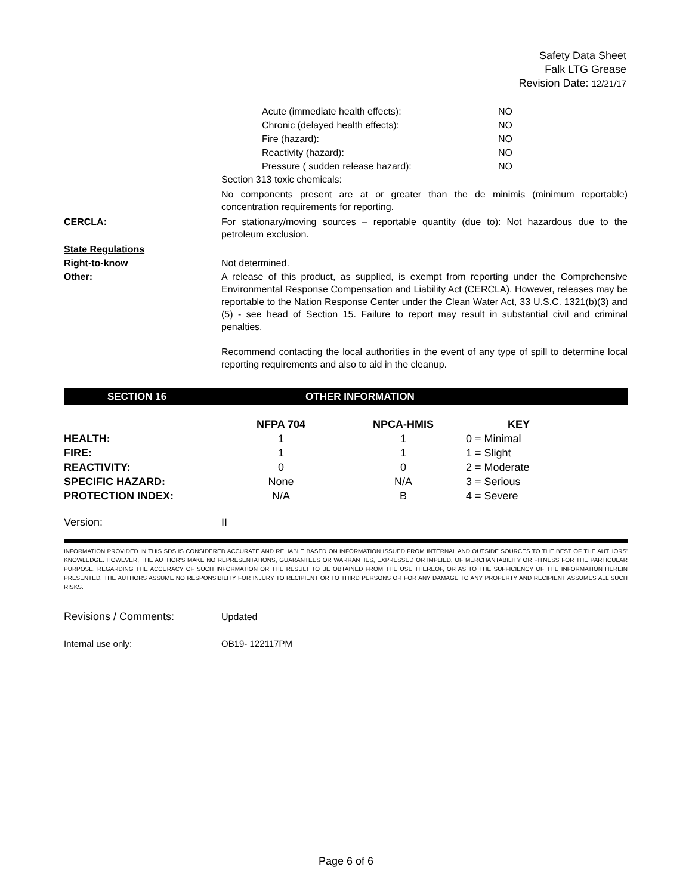Safety Data Sheet
Falk LTG Grease
Revision Date: 12/21/17
| Acute (immediate health effects): | NO |
| Chronic (delayed health effects): | NO |
| Fire (hazard): | NO |
| Reactivity (hazard): | NO |
| Pressure ( sudden release hazard): | NO |
Section 313 toxic chemicals:
No components present are at or greater than the de minimis (minimum reportable) concentration requirements for reporting.
CERCLA: For stationary/moving sources – reportable quantity (due to): Not hazardous due to the petroleum exclusion.
State Regulations
Right-to-know Not determined.
Other: A release of this product, as supplied, is exempt from reporting under the Comprehensive Environmental Response Compensation and Liability Act (CERCLA). However, releases may be reportable to the Nation Response Center under the Clean Water Act, 33 U.S.C. 1321(b)(3) and (5) - see head of Section 15. Failure to report may result in substantial civil and criminal penalties.
Recommend contacting the local authorities in the event of any type of spill to determine local reporting requirements and also to aid in the cleanup.
SECTION 16 OTHER INFORMATION
| | NFPA 704 | NPCA-HMIS | KEY |
| --- | --- | --- | --- |
| HEALTH: | 1 | 1 | 0 = Minimal |
| FIRE: | 1 | 1 | 1 = Slight |
| REACTIVITY: | 0 | 0 | 2 = Moderate |
| SPECIFIC HAZARD: | None | N/A | 3 = Serious |
| PROTECTION INDEX: | N/A | B | 4 = Severe |
Version: II
INFORMATION PROVIDED IN THIS SDS IS CONSIDERED ACCURATE AND RELIABLE BASED ON INFORMATION ISSUED FROM INTERNAL AND OUTSIDE SOURCES TO THE BEST OF THE AUTHORS' KNOWLEDGE. HOWEVER, THE AUTHOR'S MAKE NO REPRESENTATIONS, GUARANTEES OR WARRANTIES, EXPRESSED OR IMPLIED, OF MERCHANTABILITY OR FITNESS FOR THE PARTICULAR PURPOSE, REGARDING THE ACCURACY OF SUCH INFORMATION OR THE RESULT TO BE OBTAINED FROM THE USE THEREOF, OR AS TO THE SUFFICIENCY OF THE INFORMATION HEREIN PRESENTED. THE AUTHORS ASSUME NO RESPONSIBILITY FOR INJURY TO RECIPIENT OR TO THIRD PERSONS OR FOR ANY DAMAGE TO ANY PROPERTY AND RECIPIENT ASSUMES ALL SUCH RISKS.
Revisions / Comments: Updated
Internal use only: OB19- 122117PM
Page 6 of 6